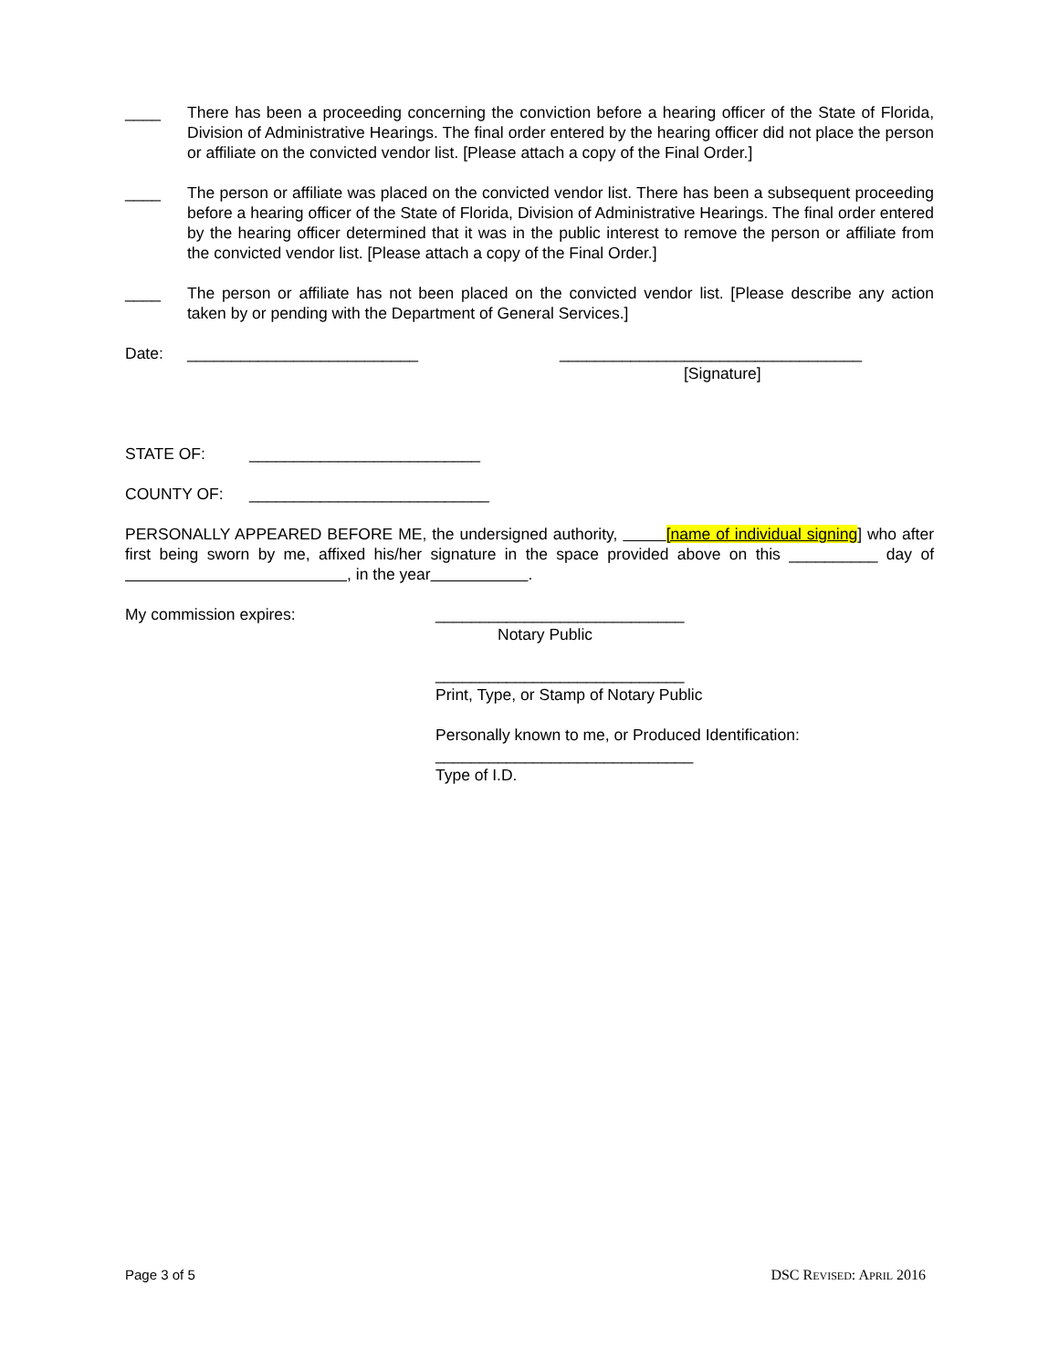____ There has been a proceeding concerning the conviction before a hearing officer of the State of Florida, Division of Administrative Hearings. The final order entered by the hearing officer did not place the person or affiliate on the convicted vendor list. [Please attach a copy of the Final Order.]
____ The person or affiliate was placed on the convicted vendor list. There has been a subsequent proceeding before a hearing officer of the State of Florida, Division of Administrative Hearings. The final order entered by the hearing officer determined that it was in the public interest to remove the person or affiliate from the convicted vendor list. [Please attach a copy of the Final Order.]
____ The person or affiliate has not been placed on the convicted vendor list. [Please describe any action taken by or pending with the Department of General Services.]
Date: __________________________ __________________________________
[Signature]
STATE OF: __________________________
COUNTY OF: ___________________________
PERSONALLY APPEARED BEFORE ME, the undersigned authority, [name of individual signing] who after first being sworn by me, affixed his/her signature in the space provided above on this __________ day of , in the year .
My commission expires: ____________________________
Notary Public
____________________________
Print, Type, or Stamp of Notary Public
Personally known to me, or Produced Identification:
_____________________________
Type of I.D.
Page 3 of 5 DSC REVISED: APRIL 2016